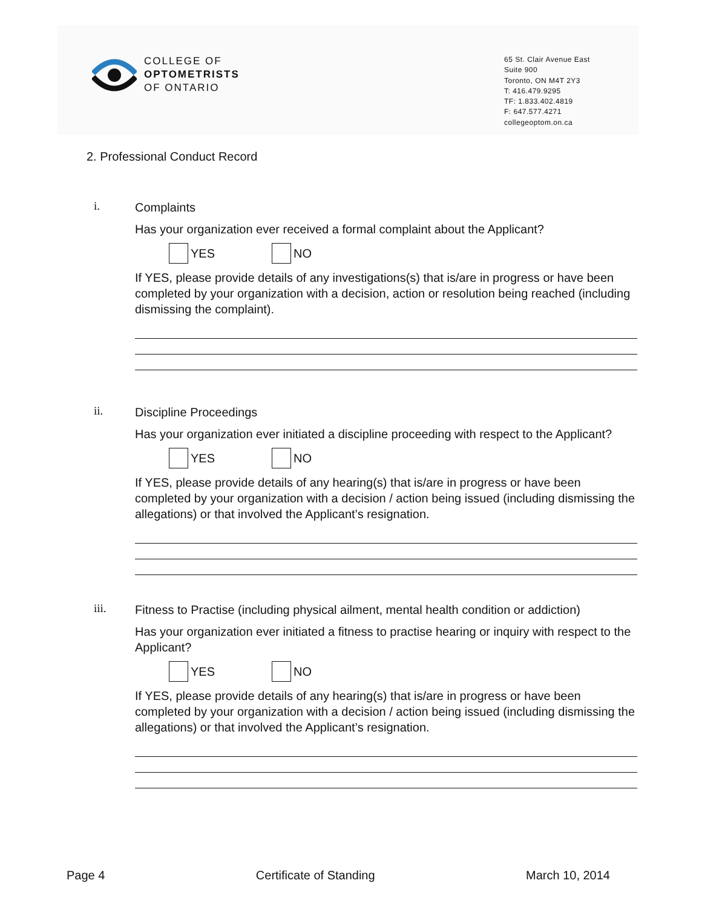COLLEGE OF
OPTOMETRISTS
OF ONTARIO
65 St. Clair Avenue East
Suite 900
Toronto, ON M4T 2Y3
T: 416.479.9295
TF: 1.833.402.4819
F: 647.577.4271
collegeoptom.on.ca
2. Professional Conduct Record
i.
Complaints
Has your organization ever received a formal complaint about the Applicant?
YES NO
If YES, please provide details of any investigations(s) that is/are in progress or have been completed by your organization with a decision, action or resolution being reached (including dismissing the complaint).
ii.
Discipline Proceedings
Has your organization ever initiated a discipline proceeding with respect to the Applicant?
YES NO
If YES, please provide details of any hearing(s) that is/are in progress or have been completed by your organization with a decision / action being issued (including dismissing the allegations) or that involved the Applicant’s resignation.
iii.
Fitness to Practise (including physical ailment, mental health condition or addiction)
Has your organization ever initiated a fitness to practise hearing or inquiry with respect to the Applicant?
YES NO
If YES, please provide details of any hearing(s) that is/are in progress or have been completed by your organization with a decision / action being issued (including dismissing the allegations) or that involved the Applicant’s resignation.
Page 4 Certificate of Standing March 10, 2014